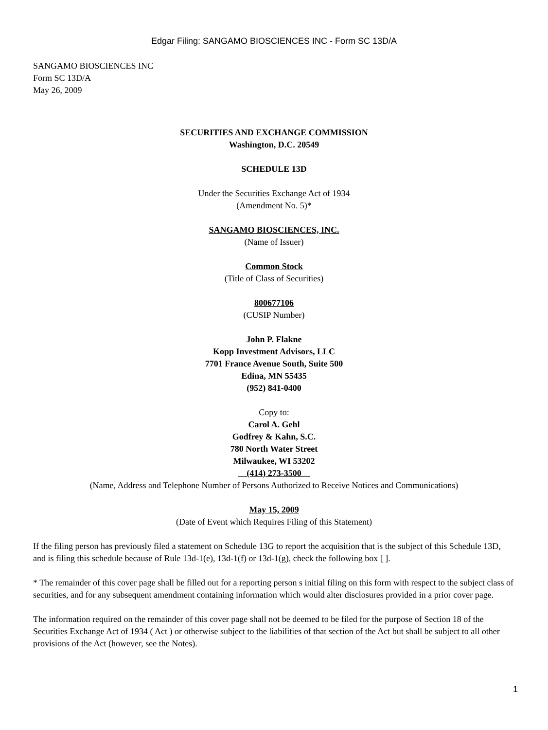Edgar Filing: SANGAMO BIOSCIENCES INC - Form SC 13D/A
SANGAMO BIOSCIENCES INC
Form SC 13D/A
May 26, 2009
SECURITIES AND EXCHANGE COMMISSION
Washington, D.C. 20549
SCHEDULE 13D
Under the Securities Exchange Act of 1934
(Amendment No. 5)*
SANGAMO BIOSCIENCES, INC.
(Name of Issuer)
Common Stock
(Title of Class of Securities)
800677106
(CUSIP Number)
John P. Flakne
Kopp Investment Advisors, LLC
7701 France Avenue South, Suite 500
Edina, MN 55435
(952) 841-0400
Copy to:
Carol A. Gehl
Godfrey & Kahn, S.C.
780 North Water Street
Milwaukee, WI 53202
(414) 273-3500
(Name, Address and Telephone Number of Persons Authorized to Receive Notices and Communications)
May 15, 2009
(Date of Event which Requires Filing of this Statement)
If the filing person has previously filed a statement on Schedule 13G to report the acquisition that is the subject of this Schedule 13D, and is filing this schedule because of Rule 13d-1(e), 13d-1(f) or 13d-1(g), check the following box [ ].
* The remainder of this cover page shall be filled out for a reporting person s initial filing on this form with respect to the subject class of securities, and for any subsequent amendment containing information which would alter disclosures provided in a prior cover page.
The information required on the remainder of this cover page shall not be deemed to be filed for the purpose of Section 18 of the Securities Exchange Act of 1934 ( Act ) or otherwise subject to the liabilities of that section of the Act but shall be subject to all other provisions of the Act (however, see the Notes).
1